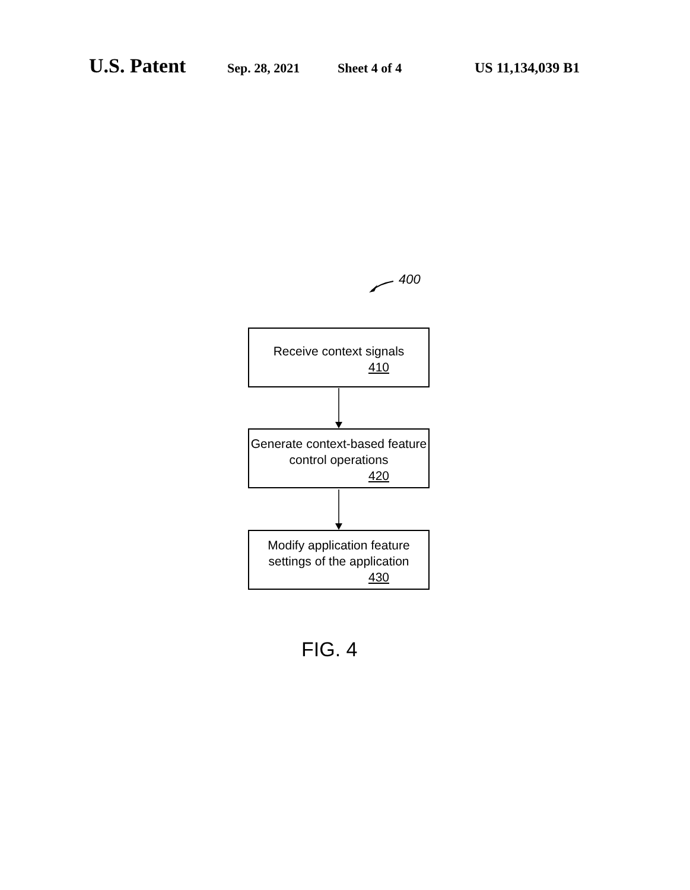U.S. Patent Sep. 28, 2021 Sheet 4 of 4 US 11,134,039 B1
400
Receive context signals
410
Generate context-based feature control operations
420
Modify application feature settings of the application
430
FIG. 4